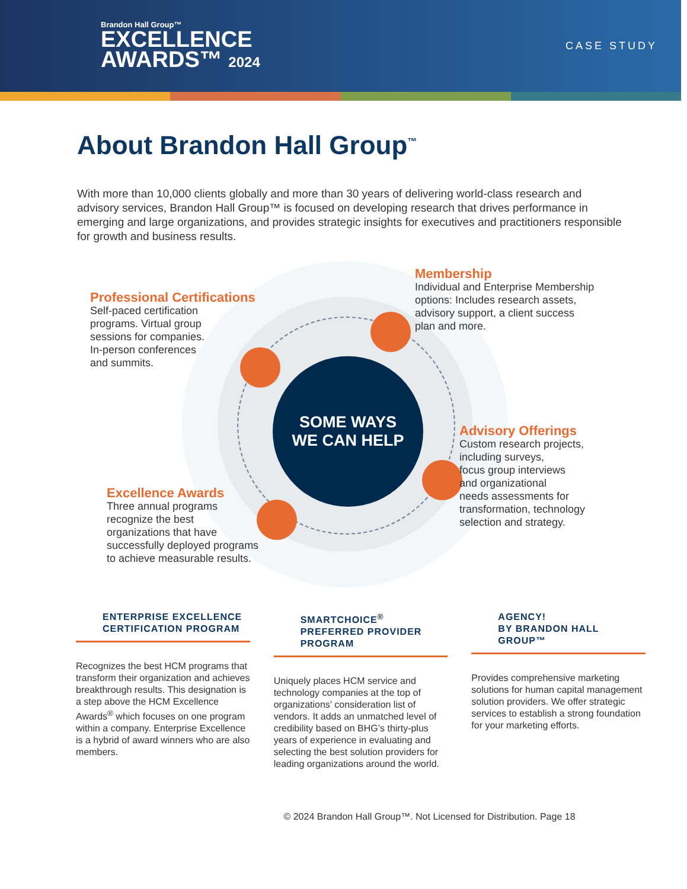Brandon Hall Group™
EXCELLENCE
AWARDS™ 2024
CASE STUDY
About Brandon Hall Group<sup>™</sup>
With more than 10,000 clients globally and more than 30 years of delivering world-class research and advisory services, Brandon Hall Group™ is focused on developing research that drives performance in emerging and large organizations, and provides strategic insights for executives and practitioners responsible for growth and business results.
SOME WAYS
WE CAN HELP
Membership
Individual and Enterprise Membership
options: Includes research assets,
advisory support, a client success
plan and more.
Professional Certifications
Self-paced certification
programs. Virtual group
sessions for companies.
In-person conferences
and summits.
Advisory Offerings
Custom research projects,
including surveys,
focus group interviews
and organizational
needs assessments for
transformation, technology
selection and strategy.
Excellence Awards
Three annual programs
recognize the best
organizations that have
successfully deployed programs
to achieve measurable results.
ENTERPRISE EXCELLENCE CERTIFICATION PROGRAM
Recognizes the best HCM programs that transform their organization and achieves breakthrough results. This designation is a step above the HCM Excellence Awards<sup>®</sup> which focuses on one program within a company. Enterprise Excellence is a hybrid of award winners who are also members.
SMARTCHOICE<sup>®</sup> PREFERRED PROVIDER PROGRAM
Uniquely places HCM service and technology companies at the top of organizations’ consideration list of vendors. It adds an unmatched level of credibility based on BHG’s thirty-plus years of experience in evaluating and selecting the best solution providers for leading organizations around the world.
AGENCY!
BY BRANDON HALL GROUP™
Provides comprehensive marketing solutions for human capital management solution providers. We offer strategic services to establish a strong foundation for your marketing efforts.
© 2024 Brandon Hall Group™. Not Licensed for Distribution. Page 18